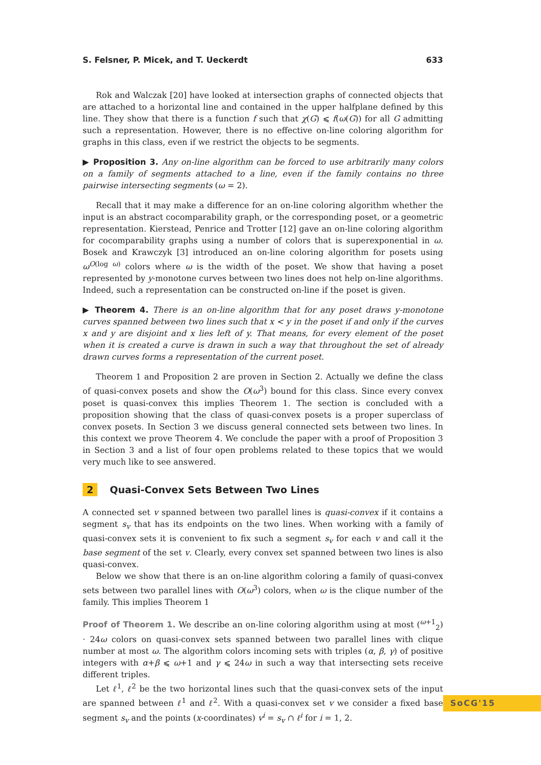S. Felsner, P. Micek, and T. Ueckerdt 633
Rok and Walczak [20] have looked at intersection graphs of connected objects that are attached to a horizontal line and contained in the upper halfplane defined by this line. They show that there is a function f such that χ(G) ⩽ f(ω(G)) for all G admitting such a representation. However, there is no effective on-line coloring algorithm for graphs in this class, even if we restrict the objects to be segments.
▶ Proposition 3. Any on-line algorithm can be forced to use arbitrarily many colors on a family of segments attached to a line, even if the family contains no three pairwise intersecting segments (ω = 2).
Recall that it may make a difference for an on-line coloring algorithm whether the input is an abstract cocomparability graph, or the corresponding poset, or a geometric representation. Kierstead, Penrice and Trotter [12] gave an on-line coloring algorithm for cocomparability graphs using a number of colors that is superexponential in ω. Bosek and Krawczyk [3] introduced an on-line coloring algorithm for posets using ω<sup>O(log ω)</sup> colors where ω is the width of the poset. We show that having a poset represented by y-monotone curves between two lines does not help on-line algorithms. Indeed, such a representation can be constructed on-line if the poset is given.
▶ Theorem 4. There is an on-line algorithm that for any poset draws y-monotone curves spanned between two lines such that x < y in the poset if and only if the curves x and y are disjoint and x lies left of y. That means, for every element of the poset when it is created a curve is drawn in such a way that throughout the set of already drawn curves forms a representation of the current poset.
Theorem 1 and Proposition 2 are proven in Section 2. Actually we define the class of quasi-convex posets and show the O(ω<sup>3</sup>) bound for this class. Since every convex poset is quasi-convex this implies Theorem 1. The section is concluded with a proposition showing that the class of quasi-convex posets is a proper superclass of convex posets. In Section 3 we discuss general connected sets between two lines. In this context we prove Theorem 4. We conclude the paper with a proof of Proposition 3 in Section 3 and a list of four open problems related to these topics that we would very much like to see answered.
2 Quasi-Convex Sets Between Two Lines
A connected set v spanned between two parallel lines is quasi-convex if it contains a segment s<sub>v</sub> that has its endpoints on the two lines. When working with a family of quasi-convex sets it is convenient to fix such a segment s<sub>v</sub> for each v and call it the base segment of the set v. Clearly, every convex set spanned between two lines is also quasi-convex.
Below we show that there is an on-line algorithm coloring a family of quasi-convex sets between two parallel lines with O(ω<sup>3</sup>) colors, when ω is the clique number of the family. This implies Theorem 1
Proof of Theorem 1. We describe an on-line coloring algorithm using at most (<sup>ω+1</sup><sub>2</sub>) · 24ω colors on quasi-convex sets spanned between two parallel lines with clique number at most ω. The algorithm colors incoming sets with triples (α, β, γ) of positive integers with α+β ⩽ ω+1 and γ ⩽ 24ω in such a way that intersecting sets receive different triples.
Let ℓ<sup>1</sup>, ℓ<sup>2</sup> be the two horizontal lines such that the quasi-convex sets of the input are spanned between ℓ<sup>1</sup> and ℓ<sup>2</sup>. With a quasi-convex set v we consider a fixed base segment s<sub>v</sub> and the points (x-coordinates) v<sup>i</sup> = s<sub>v</sub> ∩ ℓ<sup>i</sup> for i = 1, 2.
SoCG'15